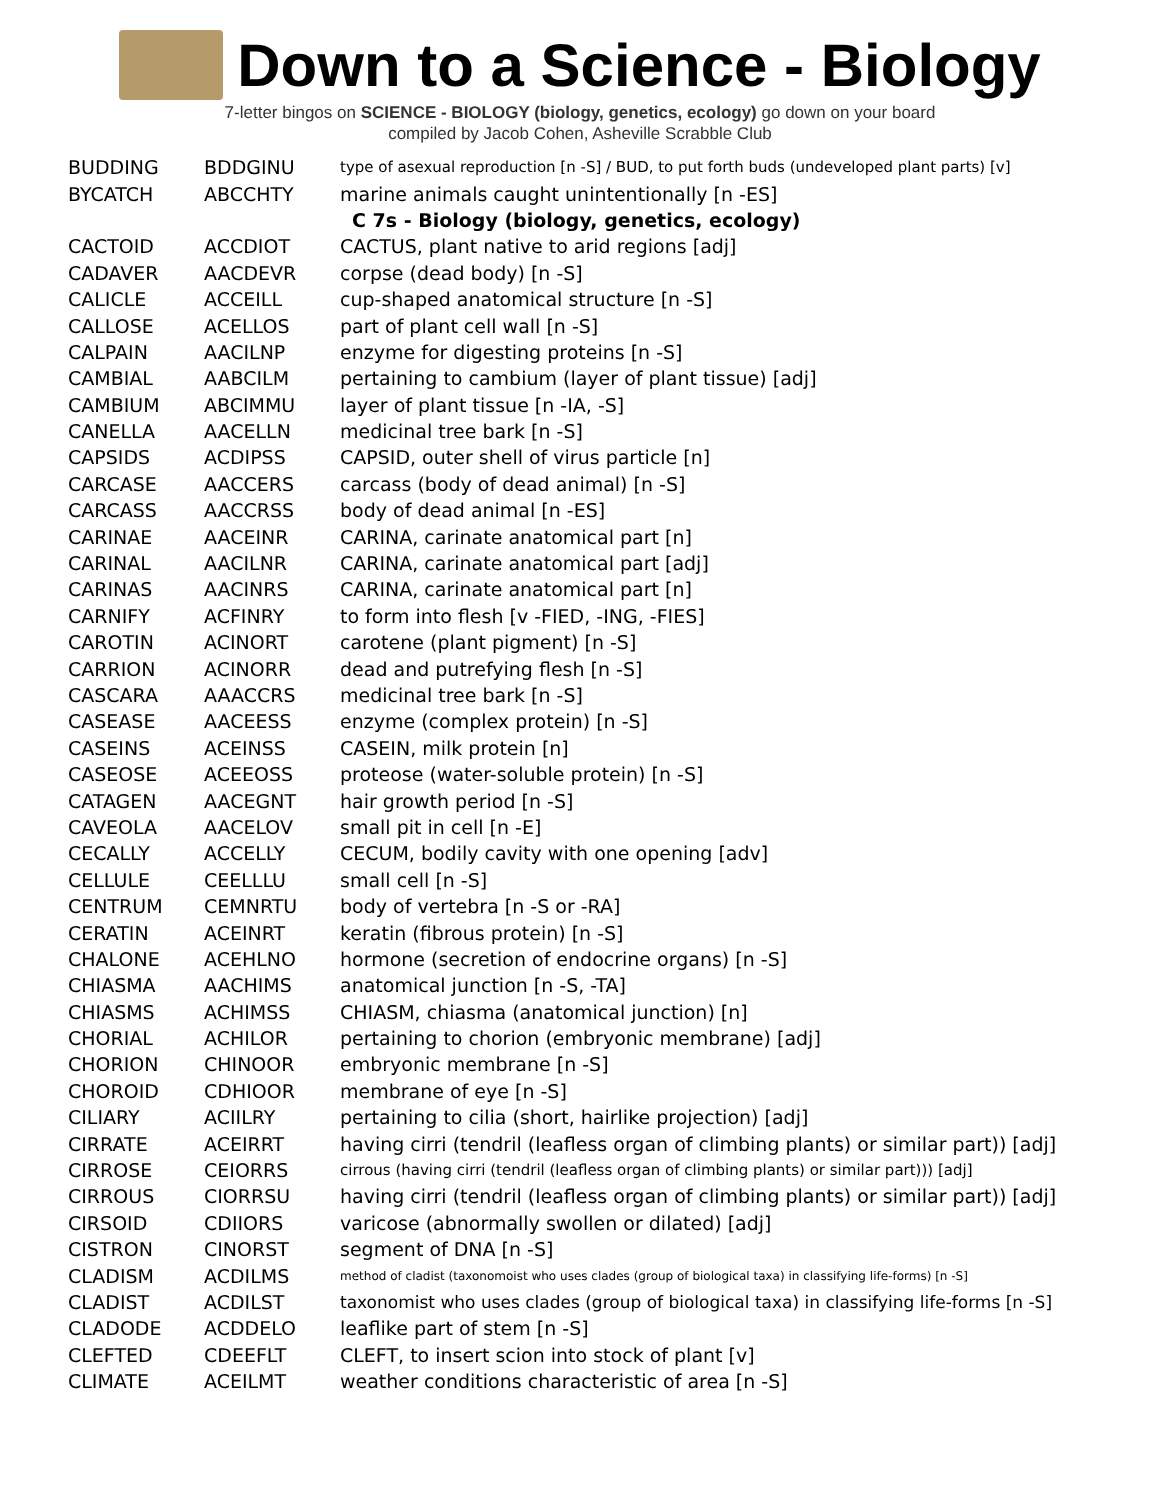Down to a Science - Biology
7-letter bingos on SCIENCE - BIOLOGY (biology, genetics, ecology) go down on your board
compiled by Jacob Cohen, Asheville Scrabble Club
| BUDDING | BDDGINU | type of asexual reproduction [n -S] / BUD, to put forth buds (undeveloped plant parts) [v] |
| BYCATCH | ABCCHTY | marine animals caught unintentionally [n -ES] |
| | | C 7s - Biology (biology, genetics, ecology) |
| CACTOID | ACCDIOT | CACTUS, plant native to arid regions [adj] |
| CADAVER | AACDEVR | corpse (dead body) [n -S] |
| CALICLE | ACCEILL | cup-shaped anatomical structure [n -S] |
| CALLOSE | ACELLOS | part of plant cell wall [n -S] |
| CALPAIN | AACILNP | enzyme for digesting proteins [n -S] |
| CAMBIAL | AABCILM | pertaining to cambium (layer of plant tissue) [adj] |
| CAMBIUM | ABCIMMU | layer of plant tissue [n -IA, -S] |
| CANELLA | AACELLN | medicinal tree bark [n -S] |
| CAPSIDS | ACDIPSS | CAPSID, outer shell of virus particle [n] |
| CARCASE | AACCERS | carcass (body of dead animal) [n -S] |
| CARCASS | AACCRSS | body of dead animal [n -ES] |
| CARINAE | AACEINR | CARINA, carinate anatomical part [n] |
| CARINAL | AACILNR | CARINA, carinate anatomical part [adj] |
| CARINAS | AACINRS | CARINA, carinate anatomical part [n] |
| CARNIFY | ACFINRY | to form into flesh [v -FIED, -ING, -FIES] |
| CAROTIN | ACINORT | carotene (plant pigment) [n -S] |
| CARRION | ACINORR | dead and putrefying flesh [n -S] |
| CASCARA | AAACCRS | medicinal tree bark [n -S] |
| CASEASE | AACEESS | enzyme (complex protein) [n -S] |
| CASEINS | ACEINSS | CASEIN, milk protein [n] |
| CASEOSE | ACEEOSS | proteose (water-soluble protein) [n -S] |
| CATAGEN | AACEGNT | hair growth period [n -S] |
| CAVEOLA | AACELOV | small pit in cell [n -E] |
| CECALLY | ACCELLY | CECUM, bodily cavity with one opening [adv] |
| CELLULE | CEELLLU | small cell [n -S] |
| CENTRUM | CEMNRTU | body of vertebra [n -S or -RA] |
| CERATIN | ACEINRT | keratin (fibrous protein) [n -S] |
| CHALONE | ACEHLNO | hormone (secretion of endocrine organs) [n -S] |
| CHIASMA | AACHIMS | anatomical junction [n -S, -TA] |
| CHIASMS | ACHIMSS | CHIASM, chiasma (anatomical junction) [n] |
| CHORIAL | ACHILOR | pertaining to chorion (embryonic membrane) [adj] |
| CHORION | CHINOOR | embryonic membrane [n -S] |
| CHOROID | CDHIOOR | membrane of eye [n -S] |
| CILIARY | ACIILRY | pertaining to cilia (short, hairlike projection) [adj] |
| CIRRATE | ACEIRRT | having cirri (tendril (leafless organ of climbing plants) or similar part)) [adj] |
| CIRROSE | CEIORRS | cirrous (having cirri (tendril (leafless organ of climbing plants) or similar part))) [adj] |
| CIRROUS | CIORRSU | having cirri (tendril (leafless organ of climbing plants) or similar part)) [adj] |
| CIRSOID | CDIIORS | varicose (abnormally swollen or dilated) [adj] |
| CISTRON | CINORST | segment of DNA [n -S] |
| CLADISM | ACDILMS | method of cladist (taxonomoist who uses clades (group of biological taxa) in classifying life-forms) [n -S] |
| CLADIST | ACDILST | taxonomist who uses clades (group of biological taxa) in classifying life-forms [n -S] |
| CLADODE | ACDDELO | leaflike part of stem [n -S] |
| CLEFTED | CDEEFLT | CLEFT, to insert scion into stock of plant [v] |
| CLIMATE | ACEILMT | weather conditions characteristic of area [n -S] |